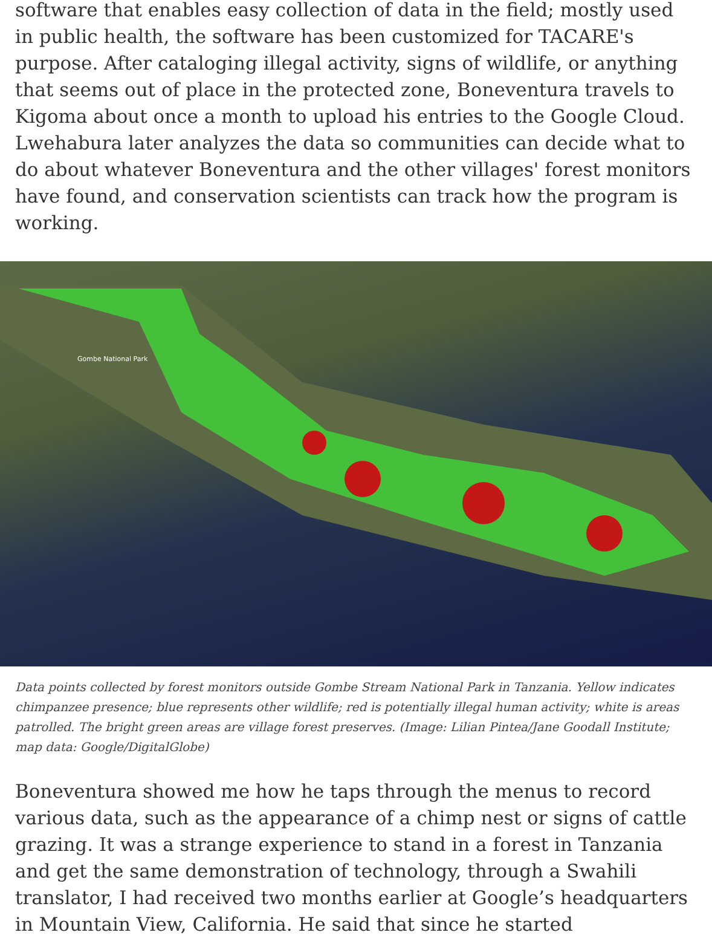software that enables easy collection of data in the field; mostly used in public health, the software has been customized for TACARE's purpose. After cataloging illegal activity, signs of wildlife, or anything that seems out of place in the protected zone, Boneventura travels to Kigoma about once a month to upload his entries to the Google Cloud. Lwehabura later analyzes the data so communities can decide what to do about whatever Boneventura and the other villages' forest monitors have found, and conservation scientists can track how the program is working.
Gombe National Park
Data points collected by forest monitors outside Gombe Stream National Park in Tanzania. Yellow indicates chimpanzee presence; blue represents other wildlife; red is potentially illegal human activity; white is areas patrolled. The bright green areas are village forest preserves. (Image: Lilian Pintea/Jane Goodall Institute; map data: Google/DigitalGlobe)
Boneventura showed me how he taps through the menus to record various data, such as the appearance of a chimp nest or signs of cattle grazing. It was a strange experience to stand in a forest in Tanzania and get the same demonstration of technology, through a Swahili translator, I had received two months earlier at Google’s headquarters in Mountain View, California. He said that since he started